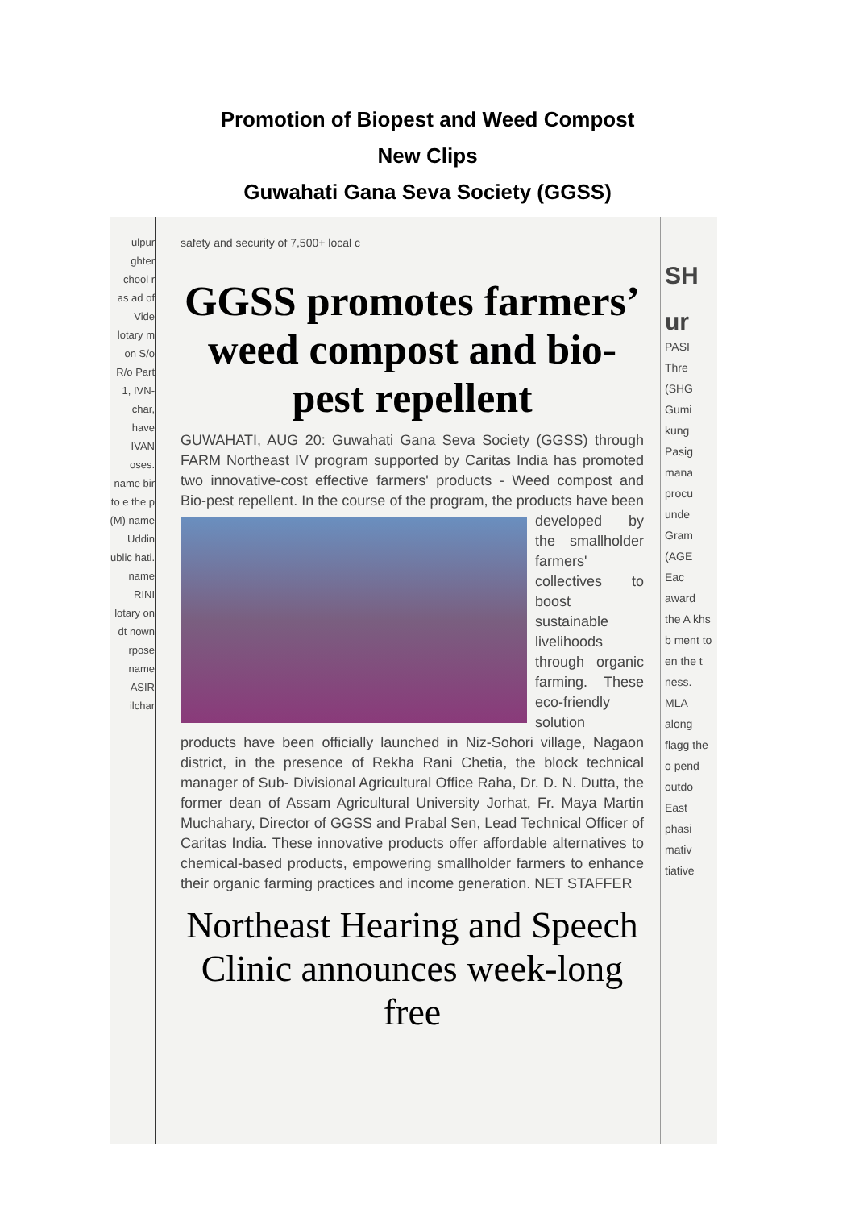Promotion of Biopest and Weed Compost
New Clips
Guwahati Gana Seva Society (GGSS)
ulpur ghter chool r as ad of Vide lotary m on S/o R/o Part 1, IVN- char, have IVAN oses. name bir to e the p (M) name Uddin ublic hati. name RINI lotary on dt nown rpose name ASIR ilchar
safety and security of 7,500+ local c
GGSS promotes farmers’ weed compost and bio-pest repellent
GUWAHATI, AUG 20: Guwahati Gana Seva Society (GGSS) through FARM Northeast IV program supported by Caritas India has promoted two innovative-cost effective farmers' products - Weed compost and Bio-pest repellent. In the course of the program, the products have been developed by the smallholder farmers' collectives to boost sustainable livelihoods through organic farming. These eco-friendly solution products have been officially launched in Niz-Sohori village, Nagaon district, in the presence of Rekha Rani Chetia, the block technical manager of Sub- Divisional Agricultural Office Raha, Dr. D. N. Dutta, the former dean of Assam Agricultural University Jorhat, Fr. Maya Martin Muchahary, Director of GGSS and Prabal Sen, Lead Technical Officer of Caritas India. These innovative products offer affordable alternatives to chemical-based products, empowering smallholder farmers to enhance their organic farming practices and income generation. NET STAFFER
Northeast Hearing and Speech Clinic announces week-long free
SH
ur
PASI Thre (SHG Gumi kung Pasig mana procu unde Gram (AGE Eac award the A khs b ment to en the t ness. MLA along flagg the o pend outdo East phasi mativ tiative